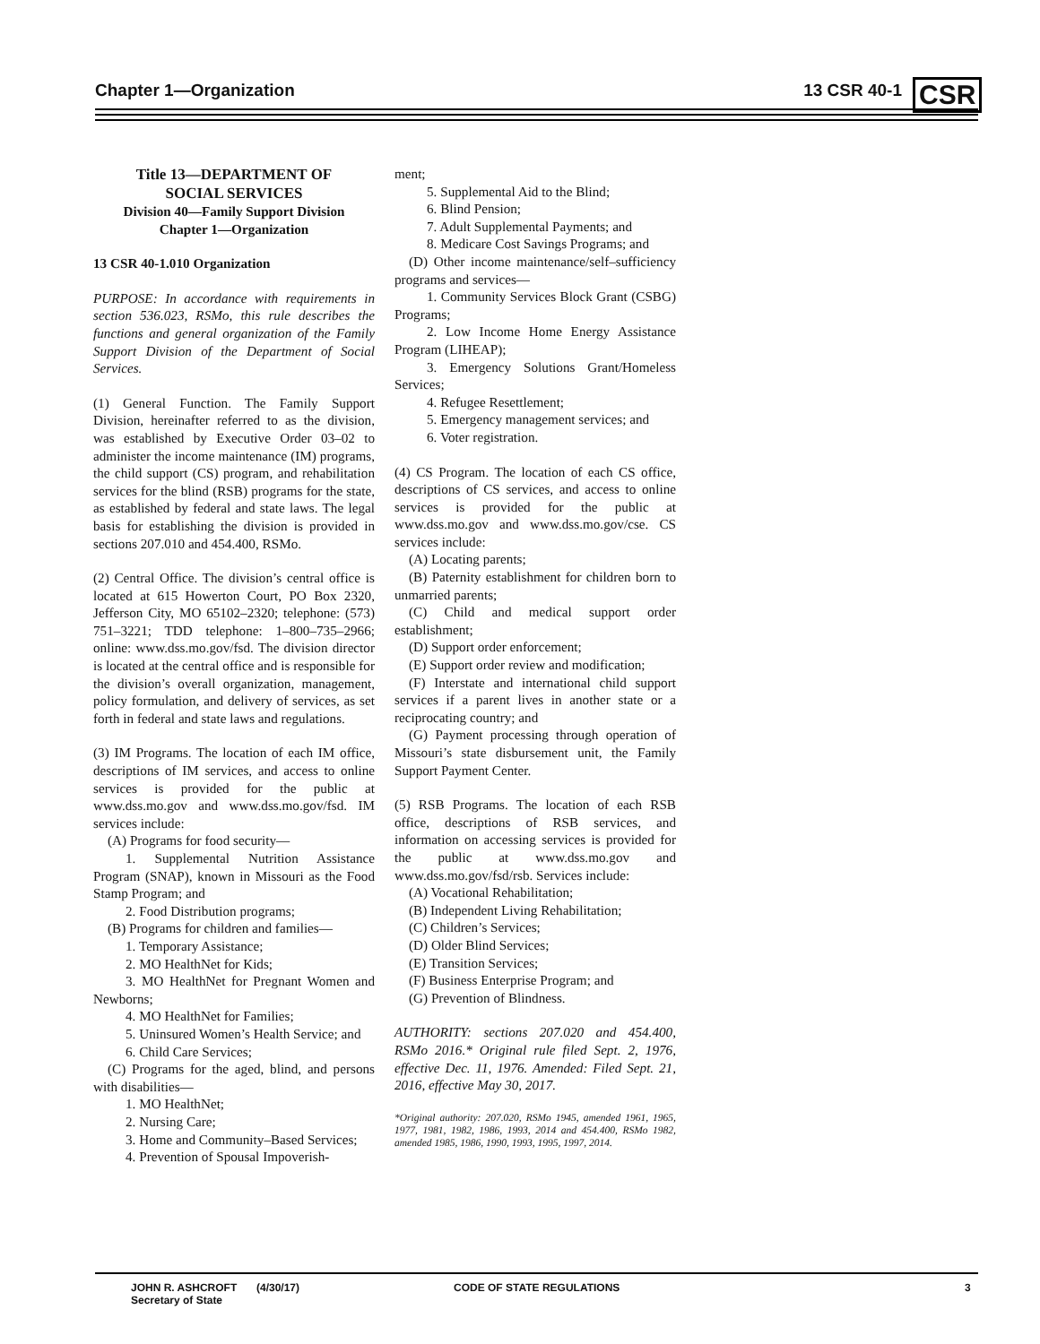Chapter 1—Organization 13 CSR 40-1 CSR
Title 13—DEPARTMENT OF
SOCIAL SERVICES
Division 40—Family Support Division
Chapter 1—Organization
13 CSR 40-1.010 Organization
PURPOSE: In accordance with requirements in section 536.023, RSMo, this rule describes the functions and general organization of the Family Support Division of the Department of Social Services.
(1) General Function. The Family Support Division, hereinafter referred to as the division, was established by Executive Order 03–02 to administer the income maintenance (IM) programs, the child support (CS) program, and rehabilitation services for the blind (RSB) programs for the state, as established by federal and state laws. The legal basis for establishing the division is provided in sections 207.010 and 454.400, RSMo.
(2) Central Office. The division’s central office is located at 615 Howerton Court, PO Box 2320, Jefferson City, MO 65102–2320; telephone: (573) 751–3221; TDD telephone: 1–800–735–2966; online: www.dss.mo.gov/fsd. The division director is located at the central office and is responsible for the division’s overall organization, management, policy formulation, and delivery of services, as set forth in federal and state laws and regulations.
(3) IM Programs. The location of each IM office, descriptions of IM services, and access to online services is provided for the public at www.dss.mo.gov and www.dss.mo.gov/fsd. IM services include:
(A) Programs for food security—
1. Supplemental Nutrition Assistance Program (SNAP), known in Missouri as the Food Stamp Program; and
2. Food Distribution programs;
(B) Programs for children and families—
1. Temporary Assistance;
2. MO HealthNet for Kids;
3. MO HealthNet for Pregnant Women and Newborns;
4. MO HealthNet for Families;
5. Uninsured Women’s Health Service; and
6. Child Care Services;
(C) Programs for the aged, blind, and persons with disabilities—
1. MO HealthNet;
2. Nursing Care;
3. Home and Community–Based Services;
4. Prevention of Spousal Impoverish-
ment;
5. Supplemental Aid to the Blind;
6. Blind Pension;
7. Adult Supplemental Payments; and
8. Medicare Cost Savings Programs; and
(D) Other income maintenance/self–sufficiency programs and services—
1. Community Services Block Grant (CSBG) Programs;
2. Low Income Home Energy Assistance Program (LIHEAP);
3. Emergency Solutions Grant/Homeless Services;
4. Refugee Resettlement;
5. Emergency management services; and
6. Voter registration.
(4) CS Program. The location of each CS office, descriptions of CS services, and access to online services is provided for the public at www.dss.mo.gov and www.dss.mo.gov/cse. CS services include:
(A) Locating parents;
(B) Paternity establishment for children born to unmarried parents;
(C) Child and medical support order establishment;
(D) Support order enforcement;
(E) Support order review and modification;
(F) Interstate and international child support services if a parent lives in another state or a reciprocating country; and
(G) Payment processing through operation of Missouri’s state disbursement unit, the Family Support Payment Center.
(5) RSB Programs. The location of each RSB office, descriptions of RSB services, and information on accessing services is provided for the public at www.dss.mo.gov and www.dss.mo.gov/fsd/rsb. Services include:
(A) Vocational Rehabilitation;
(B) Independent Living Rehabilitation;
(C) Children’s Services;
(D) Older Blind Services;
(E) Transition Services;
(F) Business Enterprise Program; and
(G) Prevention of Blindness.
AUTHORITY: sections 207.020 and 454.400, RSMo 2016.* Original rule filed Sept. 2, 1976, effective Dec. 11, 1976. Amended: Filed Sept. 21, 2016, effective May 30, 2017.
*Original authority: 207.020, RSMo 1945, amended 1961, 1965, 1977, 1981, 1982, 1986, 1993, 2014 and 454.400, RSMo 1982, amended 1985, 1986, 1990, 1993, 1995, 1997, 2014.
JOHN R. ASHCROFT
Secretary of State (4/30/17) CODE OF STATE REGULATIONS 3